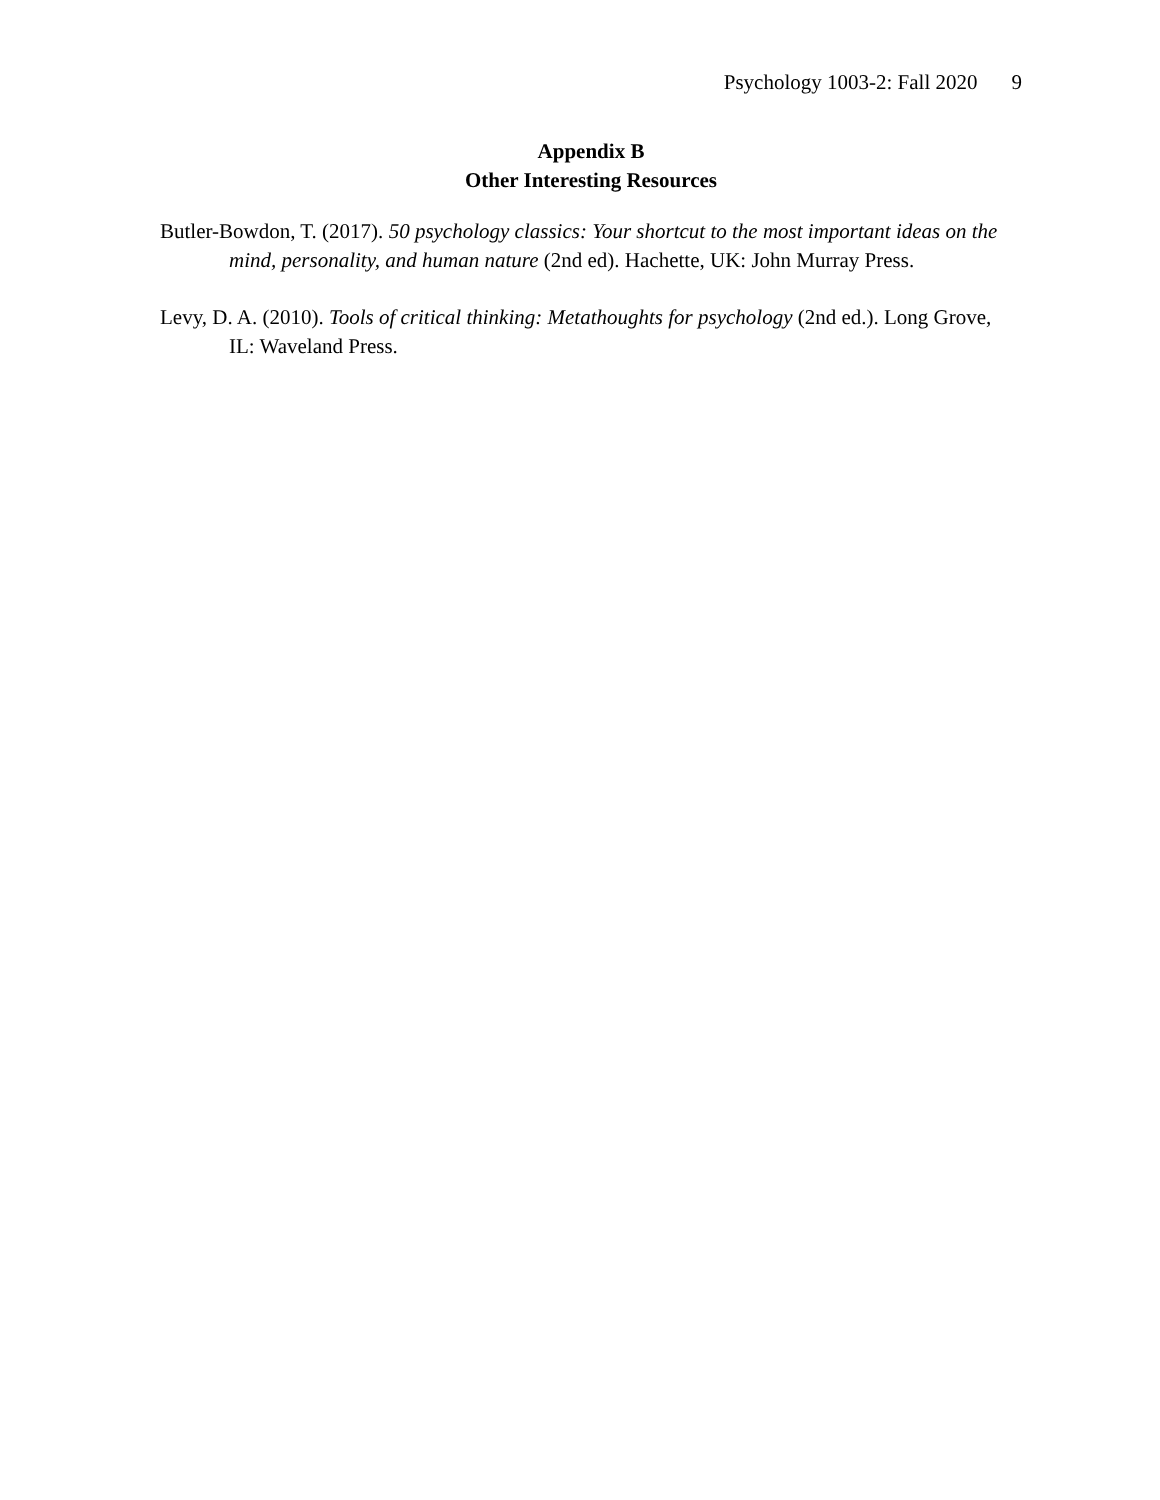Psychology 1003-2: Fall 2020 9
Appendix B
Other Interesting Resources
Butler-Bowdon, T. (2017). 50 psychology classics: Your shortcut to the most important ideas on the mind, personality, and human nature (2nd ed). Hachette, UK: John Murray Press.
Levy, D. A. (2010). Tools of critical thinking: Metathoughts for psychology (2nd ed.). Long Grove, IL: Waveland Press.